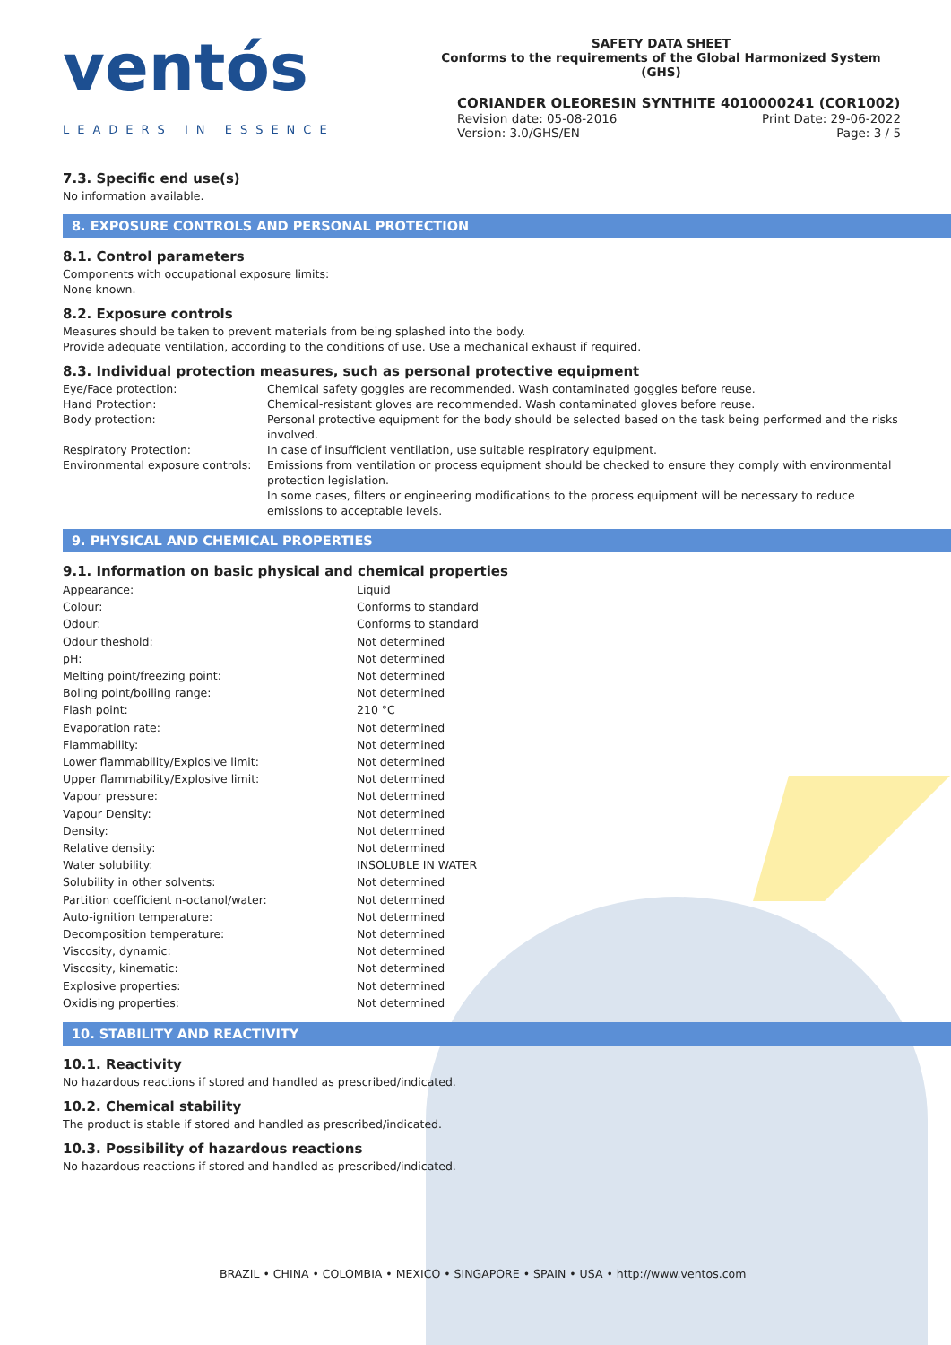ventós
LEADERS IN ESSENCE
SAFETY DATA SHEET
Conforms to the requirements of the Global Harmonized System (GHS)
CORIANDER OLEORESIN SYNTHITE 4010000241 (COR1002)
Revision date: 05-08-2016 Print Date: 29-06-2022
Version: 3.0/GHS/EN Page: 3 / 5
7.3. Specific end use(s)
No information available.
8. EXPOSURE CONTROLS AND PERSONAL PROTECTION
8.1. Control parameters
Components with occupational exposure limits:
None known.
8.2. Exposure controls
Measures should be taken to prevent materials from being splashed into the body.
Provide adequate ventilation, according to the conditions of use. Use a mechanical exhaust if required.
8.3. Individual protection measures, such as personal protective equipment
| Eye/Face protection: | Chemical safety goggles are recommended. Wash contaminated goggles before reuse. |
| Hand Protection: | Chemical-resistant gloves are recommended. Wash contaminated gloves before reuse. |
| Body protection: | Personal protective equipment for the body should be selected based on the task being performed and the risks involved. |
| Respiratory Protection: | In case of insufficient ventilation, use suitable respiratory equipment. |
| Environmental exposure controls: | Emissions from ventilation or process equipment should be checked to ensure they comply with environmental protection legislation. In some cases, filters or engineering modifications to the process equipment will be necessary to reduce emissions to acceptable levels. |
9. PHYSICAL AND CHEMICAL PROPERTIES
9.1. Information on basic physical and chemical properties
| Appearance: | Liquid |
| Colour: | Conforms to standard |
| Odour: | Conforms to standard |
| Odour theshold: | Not determined |
| pH: | Not determined |
| Melting point/freezing point: | Not determined |
| Boling point/boiling range: | Not determined |
| Flash point: | 210 °C |
| Evaporation rate: | Not determined |
| Flammability: | Not determined |
| Lower flammability/Explosive limit: | Not determined |
| Upper flammability/Explosive limit: | Not determined |
| Vapour pressure: | Not determined |
| Vapour Density: | Not determined |
| Density: | Not determined |
| Relative density: | Not determined |
| Water solubility: | INSOLUBLE IN WATER |
| Solubility in other solvents: | Not determined |
| Partition coefficient n-octanol/water: | Not determined |
| Auto-ignition temperature: | Not determined |
| Decomposition temperature: | Not determined |
| Viscosity, dynamic: | Not determined |
| Viscosity, kinematic: | Not determined |
| Explosive properties: | Not determined |
| Oxidising properties: | Not determined |
10. STABILITY AND REACTIVITY
10.1. Reactivity
No hazardous reactions if stored and handled as prescribed/indicated.
10.2. Chemical stability
The product is stable if stored and handled as prescribed/indicated.
10.3. Possibility of hazardous reactions
No hazardous reactions if stored and handled as prescribed/indicated.
BRAZIL • CHINA • COLOMBIA • MEXICO • SINGAPORE • SPAIN • USA • http://www.ventos.com